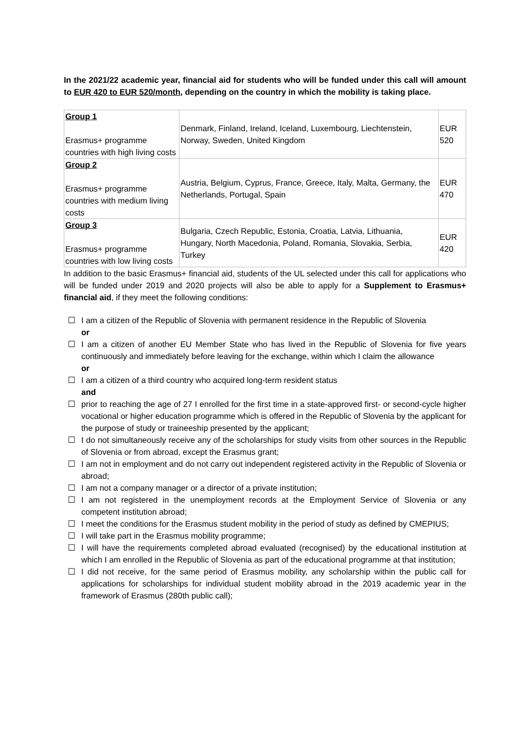In the 2021/22 academic year, financial aid for students who will be funded under this call will amount to EUR 420 to EUR 520/month, depending on the country in which the mobility is taking place.
| Group 1 Erasmus+ programme countries with high living costs | Denmark, Finland, Ireland, Iceland, Luxembourg, Liechtenstein, Norway, Sweden, United Kingdom | EUR 520 |
| Group 2 Erasmus+ programme countries with medium living costs | Austria, Belgium, Cyprus, France, Greece, Italy, Malta, Germany, the Netherlands, Portugal, Spain | EUR 470 |
| Group 3 Erasmus+ programme countries with low living costs | Bulgaria, Czech Republic, Estonia, Croatia, Latvia, Lithuania, Hungary, North Macedonia, Poland, Romania, Slovakia, Serbia, Turkey | EUR 420 |
In addition to the basic Erasmus+ financial aid, students of the UL selected under this call for applications who will be funded under 2019 and 2020 projects will also be able to apply for a Supplement to Erasmus+ financial aid, if they meet the following conditions:
☐ I am a citizen of the Republic of Slovenia with permanent residence in the Republic of Slovenia
or
☐ I am a citizen of another EU Member State who has lived in the Republic of Slovenia for five years continuously and immediately before leaving for the exchange, within which I claim the allowance
or
☐ I am a citizen of a third country who acquired long-term resident status
and
☐ prior to reaching the age of 27 I enrolled for the first time in a state-approved first- or second-cycle higher vocational or higher education programme which is offered in the Republic of Slovenia by the applicant for the purpose of study or traineeship presented by the applicant;
☐ I do not simultaneously receive any of the scholarships for study visits from other sources in the Republic of Slovenia or from abroad, except the Erasmus grant;
☐ I am not in employment and do not carry out independent registered activity in the Republic of Slovenia or abroad;
☐ I am not a company manager or a director of a private institution;
☐ I am not registered in the unemployment records at the Employment Service of Slovenia or any competent institution abroad;
☐ I meet the conditions for the Erasmus student mobility in the period of study as defined by CMEPIUS;
☐ I will take part in the Erasmus mobility programme;
☐ I will have the requirements completed abroad evaluated (recognised) by the educational institution at which I am enrolled in the Republic of Slovenia as part of the educational programme at that institution;
☐ I did not receive, for the same period of Erasmus mobility, any scholarship within the public call for applications for scholarships for individual student mobility abroad in the 2019 academic year in the framework of Erasmus (280th public call);